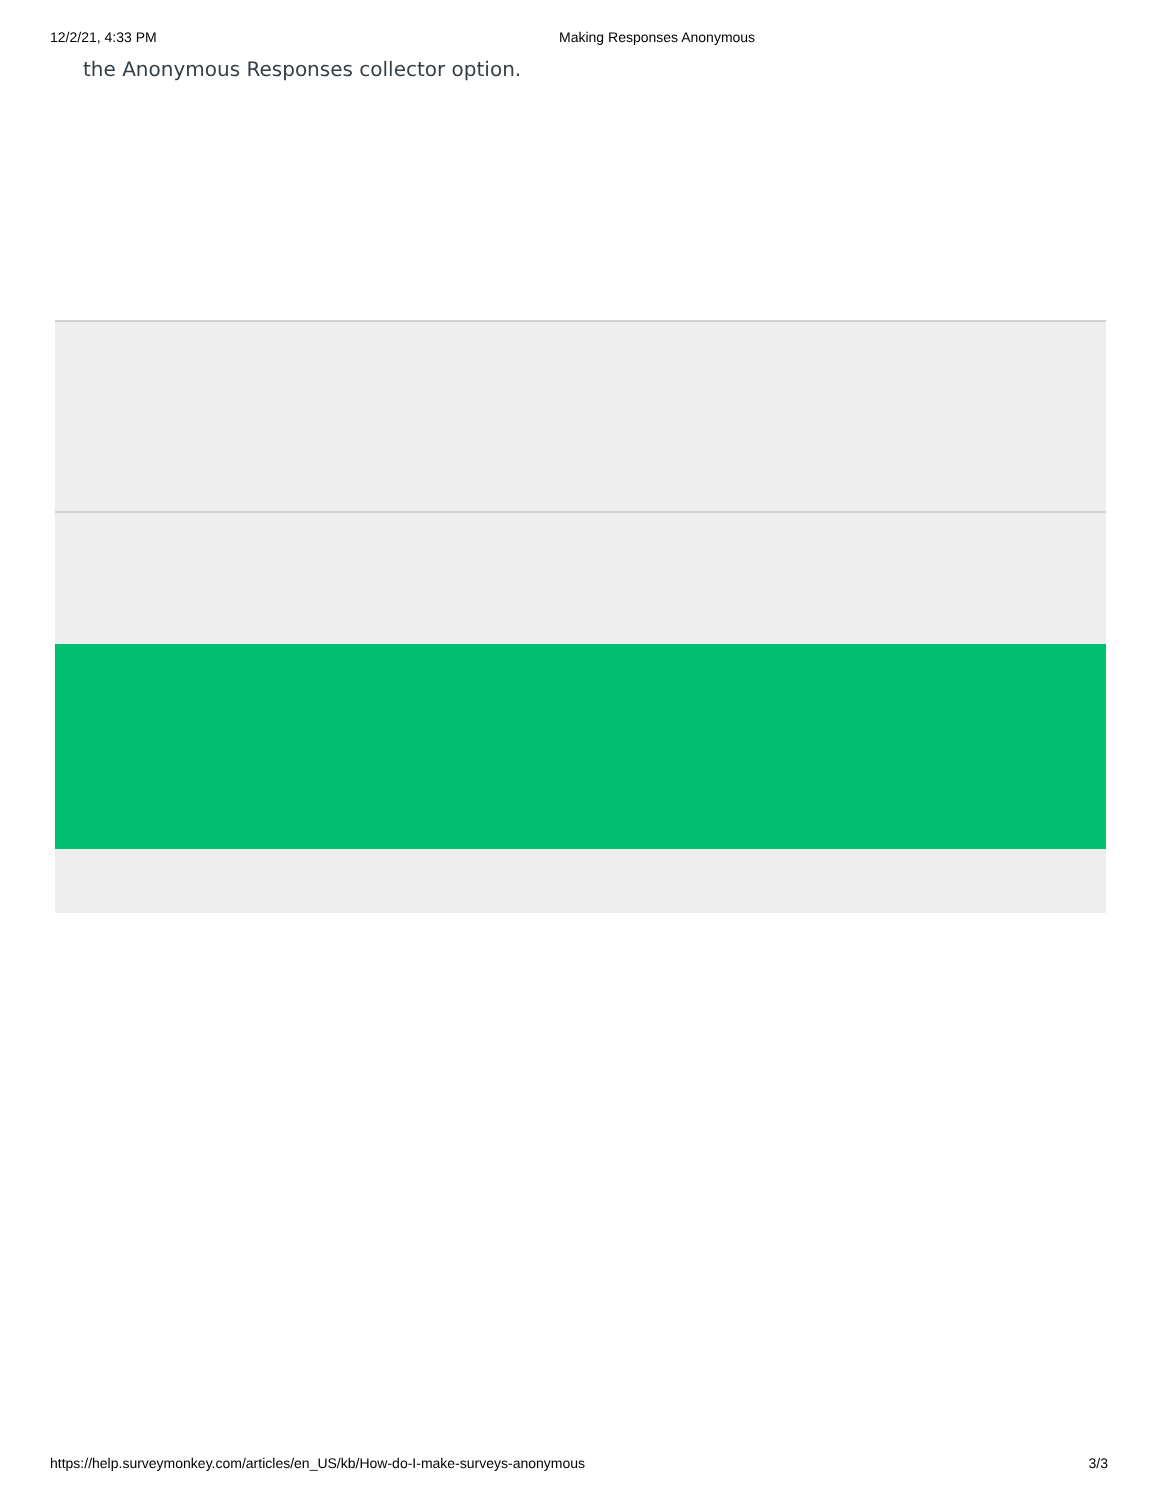12/2/21, 4:33 PM Making Responses Anonymous
the Anonymous Responses collector option.
https://help.surveymonkey.com/articles/en_US/kb/How-do-I-make-surveys-anonymous 3/3